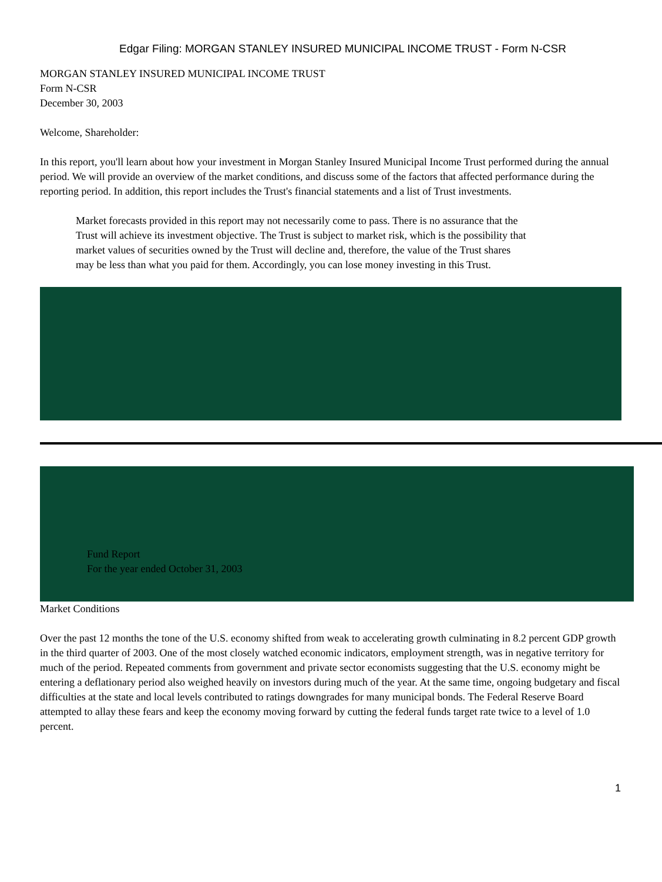Edgar Filing: MORGAN STANLEY INSURED MUNICIPAL INCOME TRUST - Form N-CSR
MORGAN STANLEY INSURED MUNICIPAL INCOME TRUST
Form N-CSR
December 30, 2003
Welcome, Shareholder:
In this report, you'll learn about how your investment in Morgan Stanley Insured Municipal Income Trust performed during the annual period. We will provide an overview of the market conditions, and discuss some of the factors that affected performance during the reporting period. In addition, this report includes the Trust's financial statements and a list of Trust investments.
Market forecasts provided in this report may not necessarily come to pass. There is no assurance that the Trust will achieve its investment objective. The Trust is subject to market risk, which is the possibility that market values of securities owned by the Trust will decline and, therefore, the value of the Trust shares may be less than what you paid for them. Accordingly, you can lose money investing in this Trust.
Fund Report
For the year ended October 31, 2003
Market Conditions
Over the past 12 months the tone of the U.S. economy shifted from weak to accelerating growth culminating in 8.2 percent GDP growth in the third quarter of 2003. One of the most closely watched economic indicators, employment strength, was in negative territory for much of the period. Repeated comments from government and private sector economists suggesting that the U.S. economy might be entering a deflationary period also weighed heavily on investors during much of the year. At the same time, ongoing budgetary and fiscal difficulties at the state and local levels contributed to ratings downgrades for many municipal bonds. The Federal Reserve Board attempted to allay these fears and keep the economy moving forward by cutting the federal funds target rate twice to a level of 1.0 percent.
1